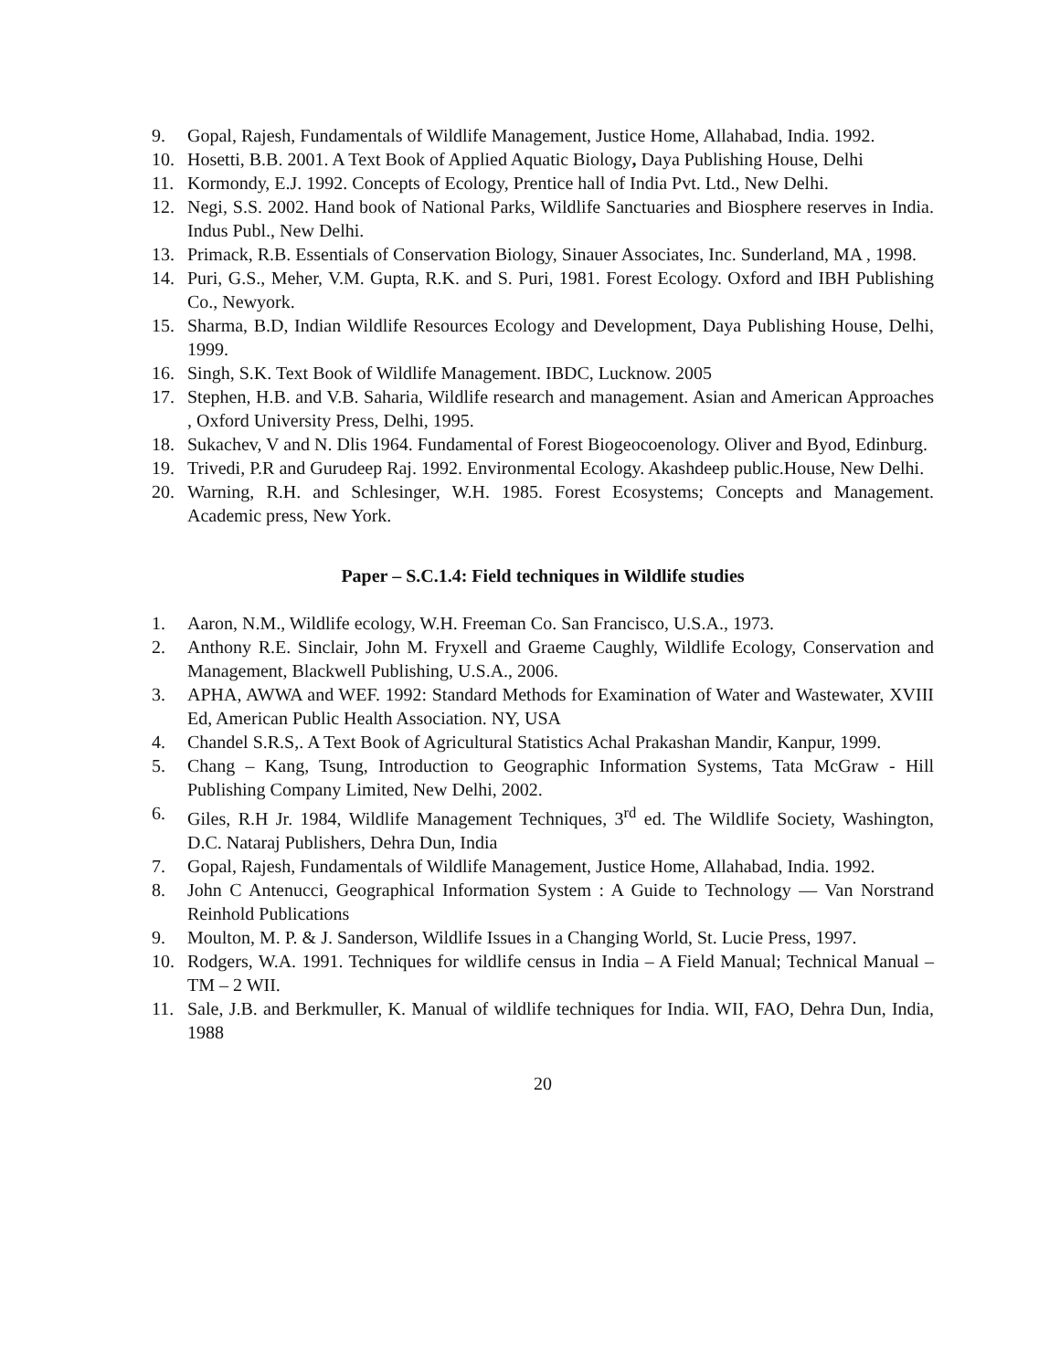9. Gopal, Rajesh, Fundamentals of Wildlife Management, Justice Home, Allahabad, India. 1992.
10. Hosetti, B.B. 2001. A Text Book of Applied Aquatic Biology, Daya Publishing House, Delhi
11. Kormondy, E.J. 1992. Concepts of Ecology, Prentice hall of India Pvt. Ltd., New Delhi.
12. Negi, S.S. 2002. Hand book of National Parks, Wildlife Sanctuaries and Biosphere reserves in India. Indus Publ., New Delhi.
13. Primack, R.B. Essentials of Conservation Biology, Sinauer Associates, Inc. Sunderland, MA , 1998.
14. Puri, G.S., Meher, V.M. Gupta, R.K. and S. Puri, 1981. Forest Ecology. Oxford and IBH Publishing Co., Newyork.
15. Sharma, B.D, Indian Wildlife Resources Ecology and Development, Daya Publishing House, Delhi, 1999.
16. Singh, S.K. Text Book of Wildlife Management. IBDC, Lucknow. 2005
17. Stephen, H.B. and V.B. Saharia, Wildlife research and management. Asian and American Approaches , Oxford University Press, Delhi, 1995.
18. Sukachev, V and N. Dlis 1964. Fundamental of Forest Biogeocoenology. Oliver and Byod, Edinburg.
19. Trivedi, P.R and Gurudeep Raj. 1992. Environmental Ecology. Akashdeep public.House, New Delhi.
20. Warning, R.H. and Schlesinger, W.H. 1985. Forest Ecosystems; Concepts and Management. Academic press, New York.
Paper – S.C.1.4: Field techniques in Wildlife studies
1. Aaron, N.M., Wildlife ecology, W.H. Freeman Co. San Francisco, U.S.A., 1973.
2. Anthony R.E. Sinclair, John M. Fryxell and Graeme Caughly, Wildlife Ecology, Conservation and Management, Blackwell Publishing, U.S.A., 2006.
3. APHA, AWWA and WEF. 1992: Standard Methods for Examination of Water and Wastewater, XVIII Ed, American Public Health Association. NY, USA
4. Chandel S.R.S,. A Text Book of Agricultural Statistics Achal Prakashan Mandir, Kanpur, 1999.
5. Chang – Kang, Tsung, Introduction to Geographic Information Systems, Tata McGraw - Hill Publishing Company Limited, New Delhi, 2002.
6. Giles, R.H Jr. 1984, Wildlife Management Techniques, 3<sup>rd</sup> ed. The Wildlife Society, Washington, D.C. Nataraj Publishers, Dehra Dun, India
7. Gopal, Rajesh, Fundamentals of Wildlife Management, Justice Home, Allahabad, India. 1992.
8. John C Antenucci, Geographical Information System : A Guide to Technology — Van Norstrand Reinhold Publications
9. Moulton, M. P. & J. Sanderson, Wildlife Issues in a Changing World, St. Lucie Press, 1997.
10. Rodgers, W.A. 1991. Techniques for wildlife census in India – A Field Manual; Technical Manual – TM – 2 WII.
11. Sale, J.B. and Berkmuller, K. Manual of wildlife techniques for India. WII, FAO, Dehra Dun, India, 1988
20